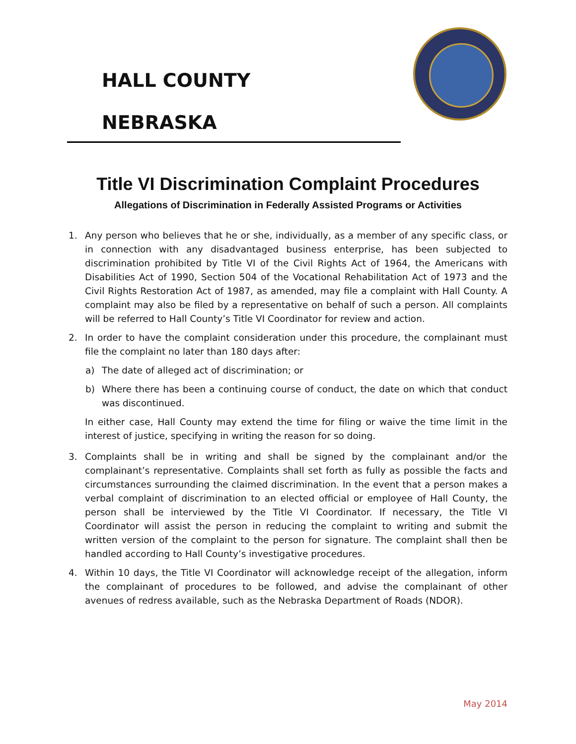HALL COUNTY
NEBRASKA
Title VI Discrimination Complaint Procedures
Allegations of Discrimination in Federally Assisted Programs or Activities
1. Any person who believes that he or she, individually, as a member of any specific class, or in connection with any disadvantaged business enterprise, has been subjected to discrimination prohibited by Title VI of the Civil Rights Act of 1964, the Americans with Disabilities Act of 1990, Section 504 of the Vocational Rehabilitation Act of 1973 and the Civil Rights Restoration Act of 1987, as amended, may file a complaint with Hall County. A complaint may also be filed by a representative on behalf of such a person. All complaints will be referred to Hall County’s Title VI Coordinator for review and action.
2. In order to have the complaint consideration under this procedure, the complainant must file the complaint no later than 180 days after:
a) The date of alleged act of discrimination; or
b) Where there has been a continuing course of conduct, the date on which that conduct was discontinued.
In either case, Hall County may extend the time for filing or waive the time limit in the interest of justice, specifying in writing the reason for so doing.
3. Complaints shall be in writing and shall be signed by the complainant and/or the complainant’s representative. Complaints shall set forth as fully as possible the facts and circumstances surrounding the claimed discrimination. In the event that a person makes a verbal complaint of discrimination to an elected official or employee of Hall County, the person shall be interviewed by the Title VI Coordinator. If necessary, the Title VI Coordinator will assist the person in reducing the complaint to writing and submit the written version of the complaint to the person for signature. The complaint shall then be handled according to Hall County’s investigative procedures.
4. Within 10 days, the Title VI Coordinator will acknowledge receipt of the allegation, inform the complainant of procedures to be followed, and advise the complainant of other avenues of redress available, such as the Nebraska Department of Roads (NDOR).
May 2014